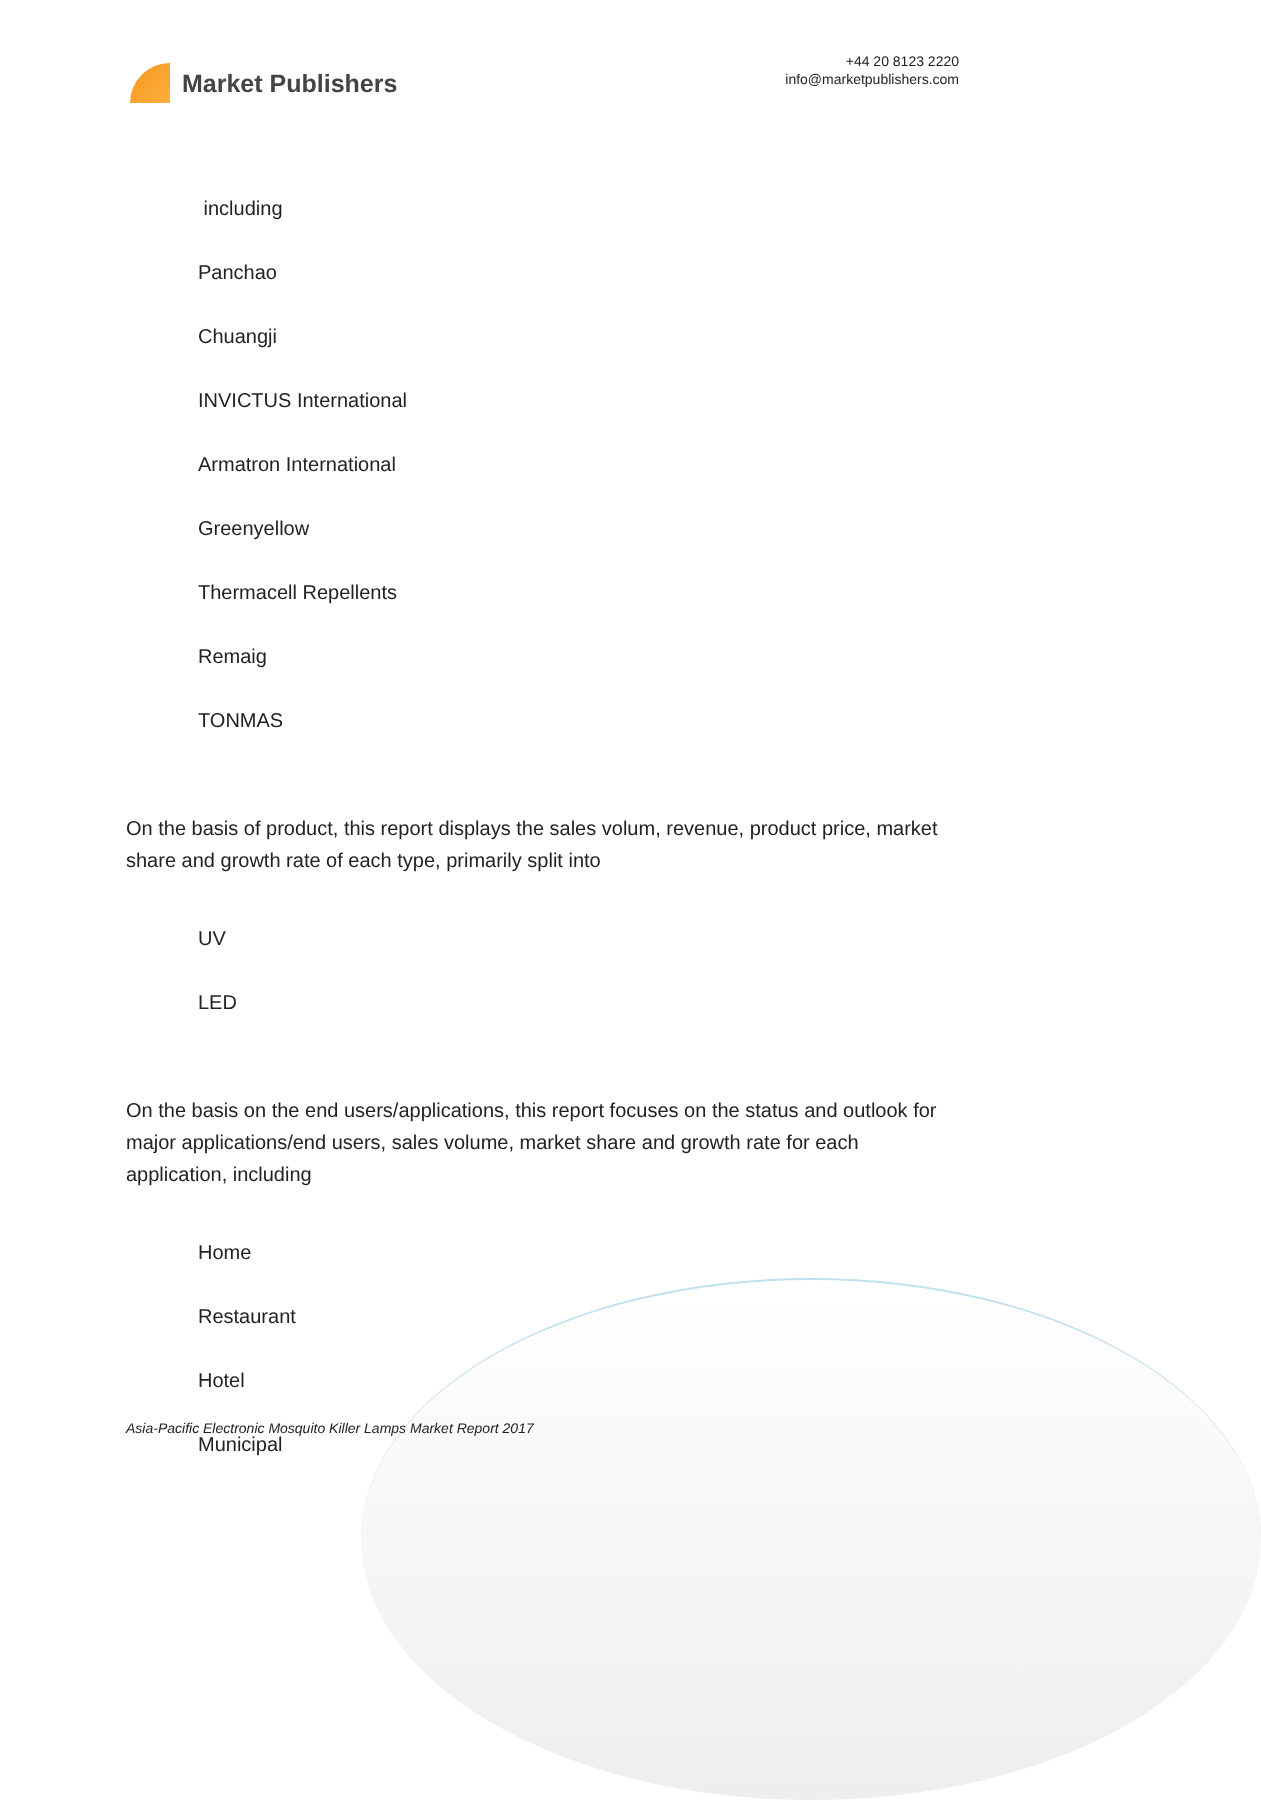Market Publishers
+44 20 8123 2220
info@marketpublishers.com
including
Panchao
Chuangji
INVICTUS International
Armatron International
Greenyellow
Thermacell Repellents
Remaig
TONMAS
On the basis of product, this report displays the sales volum, revenue, product price, market share and growth rate of each type, primarily split into
UV
LED
On the basis on the end users/applications, this report focuses on the status and outlook for major applications/end users, sales volume, market share and growth rate for each application, including
Home
Restaurant
Hotel
Municipal
Asia-Pacific Electronic Mosquito Killer Lamps Market Report 2017